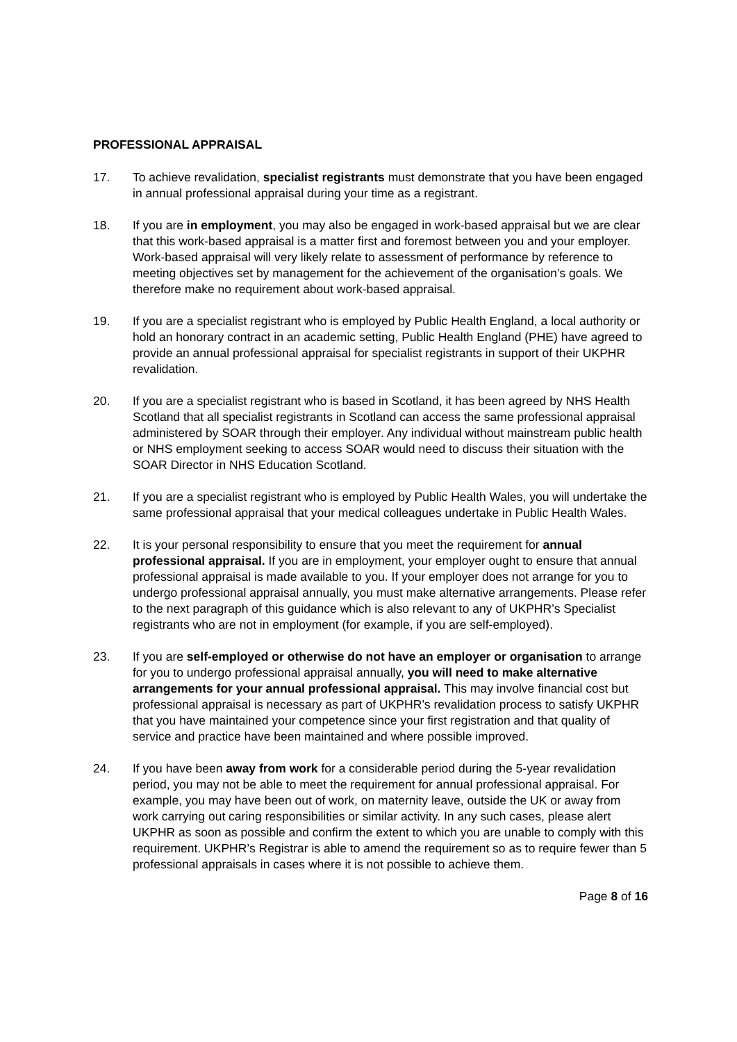PROFESSIONAL APPRAISAL
17. To achieve revalidation, specialist registrants must demonstrate that you have been engaged in annual professional appraisal during your time as a registrant.
18. If you are in employment, you may also be engaged in work-based appraisal but we are clear that this work-based appraisal is a matter first and foremost between you and your employer. Work-based appraisal will very likely relate to assessment of performance by reference to meeting objectives set by management for the achievement of the organisation’s goals. We therefore make no requirement about work-based appraisal.
19. If you are a specialist registrant who is employed by Public Health England, a local authority or hold an honorary contract in an academic setting, Public Health England (PHE) have agreed to provide an annual professional appraisal for specialist registrants in support of their UKPHR revalidation.
20. If you are a specialist registrant who is based in Scotland, it has been agreed by NHS Health Scotland that all specialist registrants in Scotland can access the same professional appraisal administered by SOAR through their employer. Any individual without mainstream public health or NHS employment seeking to access SOAR would need to discuss their situation with the SOAR Director in NHS Education Scotland.
21. If you are a specialist registrant who is employed by Public Health Wales, you will undertake the same professional appraisal that your medical colleagues undertake in Public Health Wales.
22. It is your personal responsibility to ensure that you meet the requirement for annual professional appraisal. If you are in employment, your employer ought to ensure that annual professional appraisal is made available to you. If your employer does not arrange for you to undergo professional appraisal annually, you must make alternative arrangements. Please refer to the next paragraph of this guidance which is also relevant to any of UKPHR’s Specialist registrants who are not in employment (for example, if you are self-employed).
23. If you are self-employed or otherwise do not have an employer or organisation to arrange for you to undergo professional appraisal annually, you will need to make alternative arrangements for your annual professional appraisal. This may involve financial cost but professional appraisal is necessary as part of UKPHR’s revalidation process to satisfy UKPHR that you have maintained your competence since your first registration and that quality of service and practice have been maintained and where possible improved.
24. If you have been away from work for a considerable period during the 5-year revalidation period, you may not be able to meet the requirement for annual professional appraisal. For example, you may have been out of work, on maternity leave, outside the UK or away from work carrying out caring responsibilities or similar activity. In any such cases, please alert UKPHR as soon as possible and confirm the extent to which you are unable to comply with this requirement. UKPHR’s Registrar is able to amend the requirement so as to require fewer than 5 professional appraisals in cases where it is not possible to achieve them.
Page 8 of 16